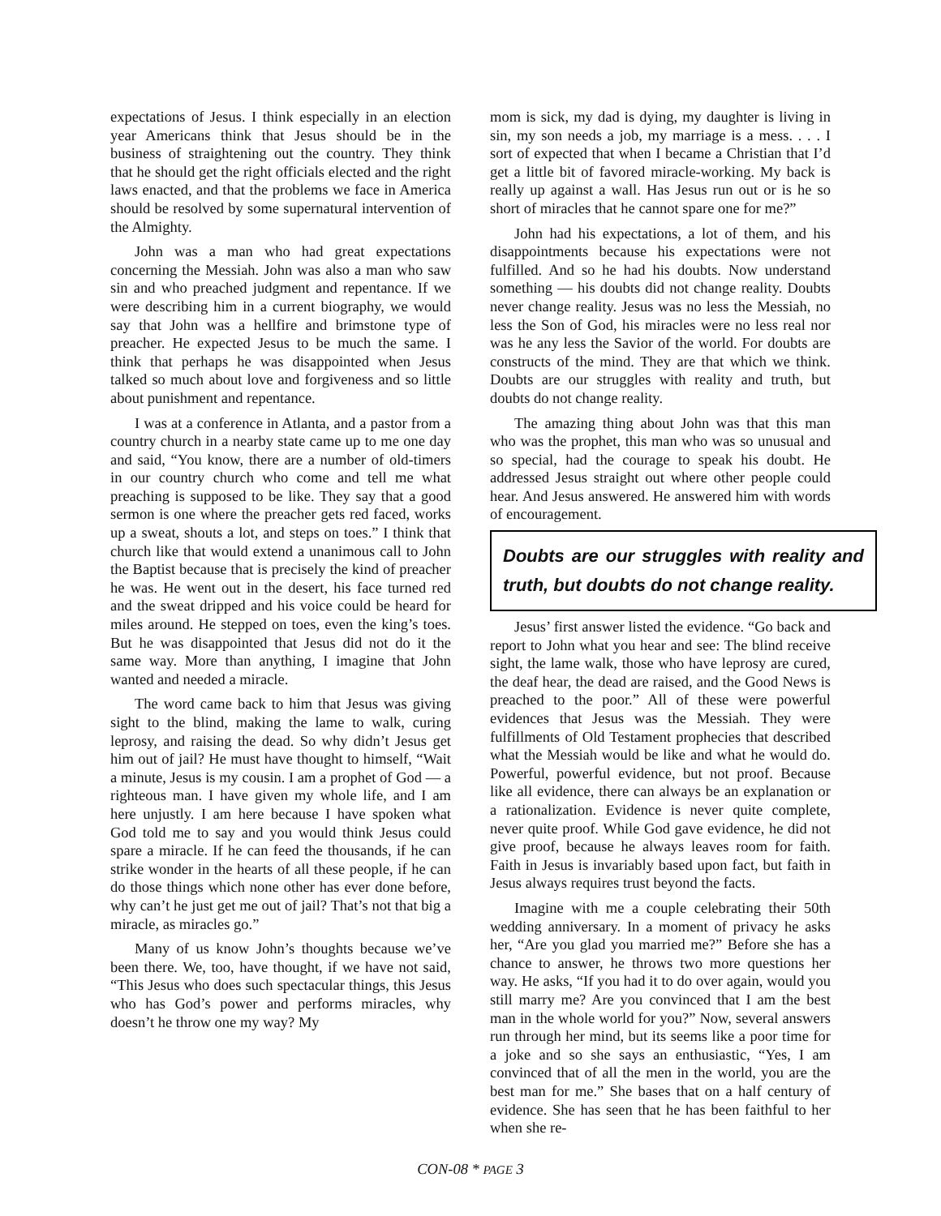expectations of Jesus. I think especially in an election year Americans think that Jesus should be in the business of straightening out the country. They think that he should get the right officials elected and the right laws enacted, and that the problems we face in America should be resolved by some supernatural intervention of the Almighty.
John was a man who had great expectations concerning the Messiah. John was also a man who saw sin and who preached judgment and repentance. If we were describing him in a current biography, we would say that John was a hellfire and brimstone type of preacher. He expected Jesus to be much the same. I think that perhaps he was disappointed when Jesus talked so much about love and forgiveness and so little about punishment and repentance.
I was at a conference in Atlanta, and a pastor from a country church in a nearby state came up to me one day and said, “You know, there are a number of old-timers in our country church who come and tell me what preaching is supposed to be like. They say that a good sermon is one where the preacher gets red faced, works up a sweat, shouts a lot, and steps on toes.” I think that church like that would extend a unanimous call to John the Baptist because that is precisely the kind of preacher he was. He went out in the desert, his face turned red and the sweat dripped and his voice could be heard for miles around. He stepped on toes, even the king’s toes. But he was disappointed that Jesus did not do it the same way. More than anything, I imagine that John wanted and needed a miracle.
The word came back to him that Jesus was giving sight to the blind, making the lame to walk, curing leprosy, and raising the dead. So why didn’t Jesus get him out of jail? He must have thought to himself, “Wait a minute, Jesus is my cousin. I am a prophet of God — a righteous man. I have given my whole life, and I am here unjustly. I am here because I have spoken what God told me to say and you would think Jesus could spare a miracle. If he can feed the thousands, if he can strike wonder in the hearts of all these people, if he can do those things which none other has ever done before, why can’t he just get me out of jail? That’s not that big a miracle, as miracles go.”
Many of us know John’s thoughts because we’ve been there. We, too, have thought, if we have not said, “This Jesus who does such spectacular things, this Jesus who has God’s power and performs miracles, why doesn’t he throw one my way? My
mom is sick, my dad is dying, my daughter is living in sin, my son needs a job, my marriage is a mess. . . . I sort of expected that when I became a Christian that I’d get a little bit of favored miracle-working. My back is really up against a wall. Has Jesus run out or is he so short of miracles that he cannot spare one for me?”
John had his expectations, a lot of them, and his disappointments because his expectations were not fulfilled. And so he had his doubts. Now understand something — his doubts did not change reality. Doubts never change reality. Jesus was no less the Messiah, no less the Son of God, his miracles were no less real nor was he any less the Savior of the world. For doubts are constructs of the mind. They are that which we think. Doubts are our struggles with reality and truth, but doubts do not change reality.
The amazing thing about John was that this man who was the prophet, this man who was so unusual and so special, had the courage to speak his doubt. He addressed Jesus straight out where other people could hear. And Jesus answered. He answered him with words of encouragement.
Doubts are our struggles with reality and truth, but doubts do not change reality.
Jesus’ first answer listed the evidence. “Go back and report to John what you hear and see: The blind receive sight, the lame walk, those who have leprosy are cured, the deaf hear, the dead are raised, and the Good News is preached to the poor.” All of these were powerful evidences that Jesus was the Messiah. They were fulfillments of Old Testament prophecies that described what the Messiah would be like and what he would do. Powerful, powerful evidence, but not proof. Because like all evidence, there can always be an explanation or a rationalization. Evidence is never quite complete, never quite proof. While God gave evidence, he did not give proof, because he always leaves room for faith. Faith in Jesus is invariably based upon fact, but faith in Jesus always requires trust beyond the facts.
Imagine with me a couple celebrating their 50th wedding anniversary. In a moment of privacy he asks her, “Are you glad you married me?” Before she has a chance to answer, he throws two more questions her way. He asks, “If you had it to do over again, would you still marry me? Are you convinced that I am the best man in the whole world for you?” Now, several answers run through her mind, but its seems like a poor time for a joke and so she says an enthusiastic, “Yes, I am convinced that of all the men in the world, you are the best man for me.” She bases that on a half century of evidence. She has seen that he has been faithful to her when she re-
CON-08 * PAGE 3